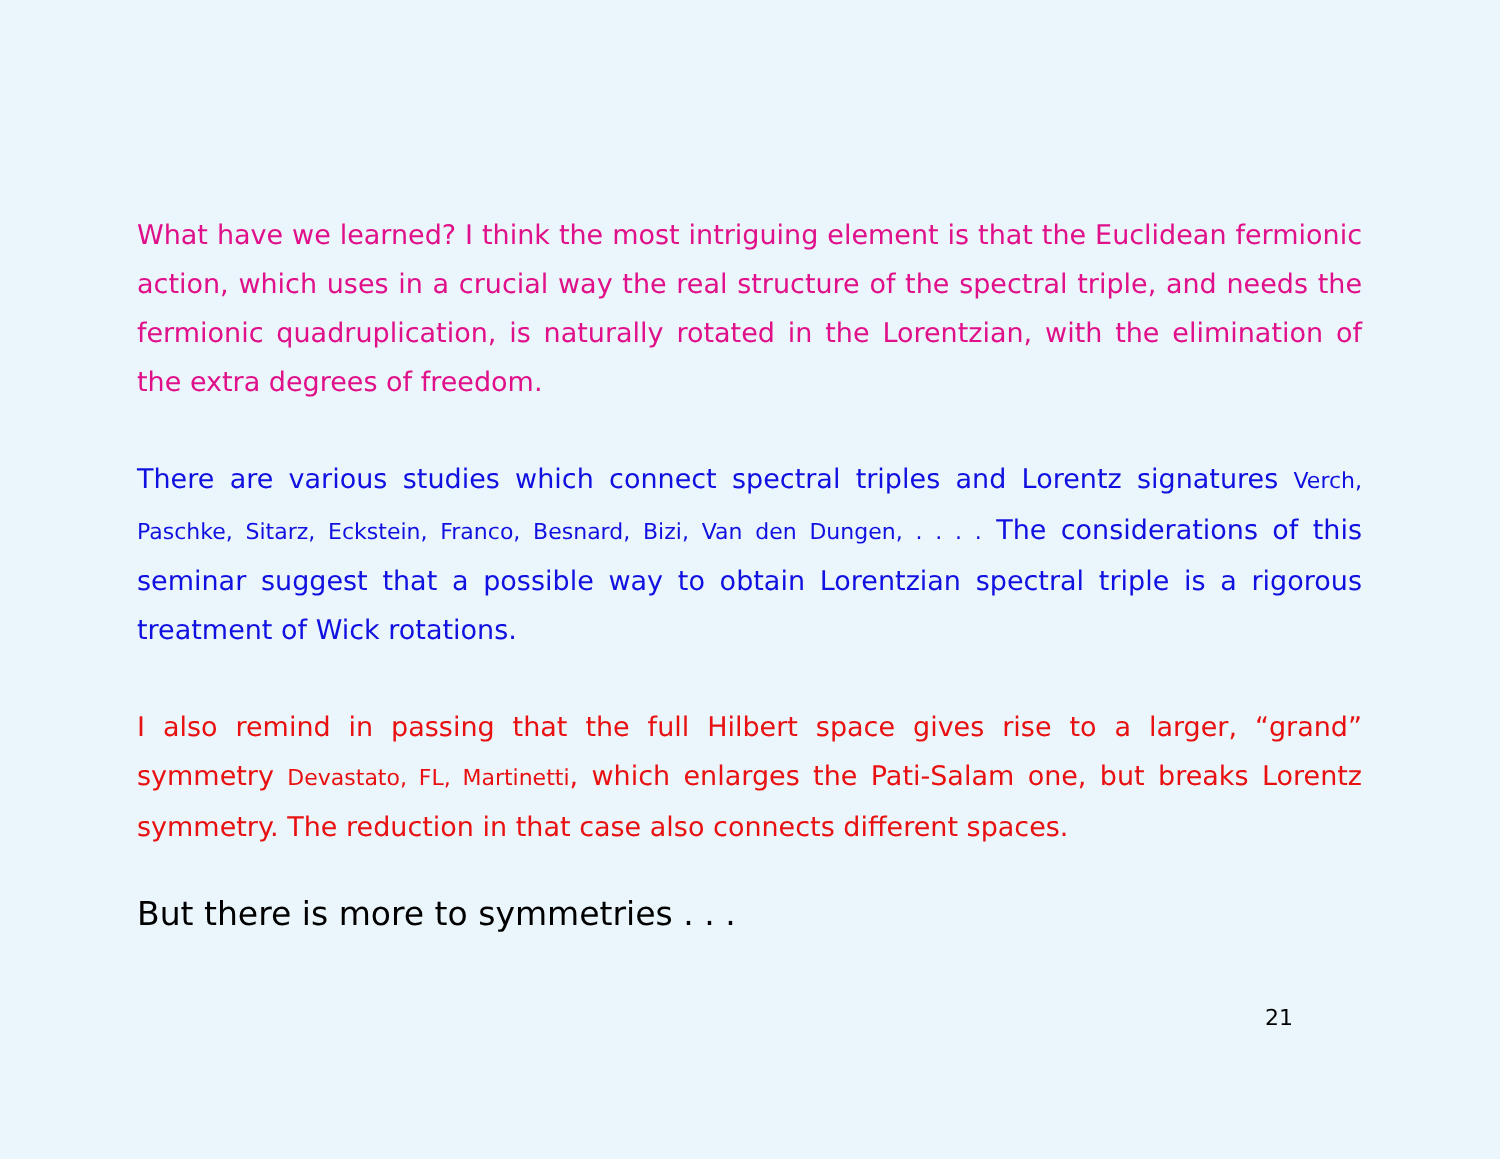What have we learned? I think the most intriguing element is that the Euclidean fermionic action, which uses in a crucial way the real structure of the spectral triple, and needs the fermionic quadruplication, is naturally rotated in the Lorentzian, with the elimination of the extra degrees of freedom.
There are various studies which connect spectral triples and Lorentz signatures Verch, Paschke, Sitarz, Eckstein, Franco, Besnard, Bizi, Van den Dungen, . . . . The considerations of this seminar suggest that a possible way to obtain Lorentzian spectral triple is a rigorous treatment of Wick rotations.
I also remind in passing that the full Hilbert space gives rise to a larger, “grand” symmetry Devastato, FL, Martinetti, which enlarges the Pati-Salam one, but breaks Lorentz symmetry. The reduction in that case also connects different spaces.
But there is more to symmetries . . .
21